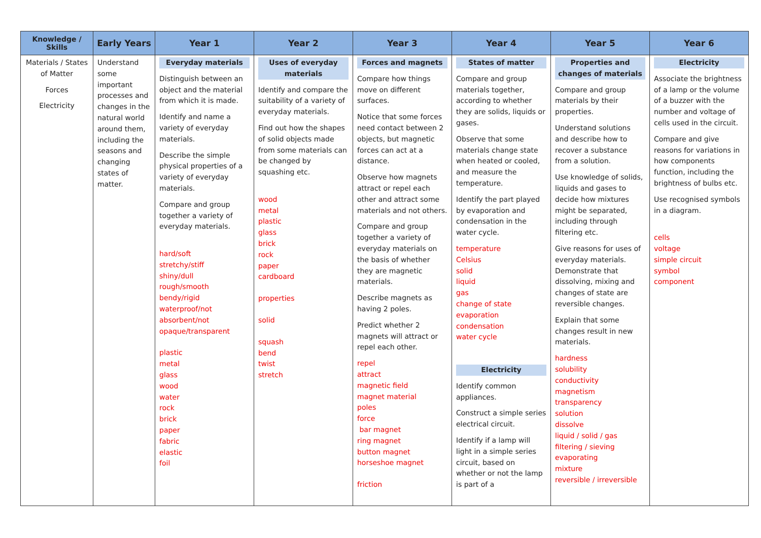| Knowledge / Skills | Early Years | Year 1 | Year 2 | Year 3 | Year 4 | Year 5 | Year 6 |
| --- | --- | --- | --- | --- | --- | --- | --- |
| Materials / States of Matter Forces Electricity | Understand some important processes and changes in the natural world around them, including the seasons and changing states of matter. | Everyday materials Distinguish between an object and the material from which it is made. Identify and name a variety of everyday materials. Describe the simple physical properties of a variety of everyday materials. Compare and group together a variety of everyday materials. hard/soft stretchy/stiff shiny/dull rough/smooth bendy/rigid waterproof/not absorbent/not opaque/transparent plastic metal glass wood water rock brick paper fabric elastic foil | Uses of everyday materials Identify and compare the suitability of a variety of everyday materials. Find out how the shapes of solid objects made from some materials can be changed by squashing etc. wood metal plastic glass brick rock paper cardboard properties solid squash bend twist stretch | Forces and magnets Compare how things move on different surfaces. Notice that some forces need contact between 2 objects, but magnetic forces can act at a distance. Observe how magnets attract or repel each other and attract some materials and not others. Compare and group together a variety of everyday materials on the basis of whether they are magnetic materials. Describe magnets as having 2 poles. Predict whether 2 magnets will attract or repel each other. repel attract magnetic field magnet material poles force bar magnet ring magnet button magnet horseshoe magnet friction | States of matter Compare and group materials together, according to whether they are solids, liquids or gases. Observe that some materials change state when heated or cooled, and measure the temperature. Identify the part played by evaporation and condensation in the water cycle. temperature Celsius solid liquid gas change of state evaporation condensation water cycle Electricity Identify common appliances. Construct a simple series electrical circuit. Identify if a lamp will light in a simple series circuit, based on whether or not the lamp is part of a | Properties and changes of materials Compare and group materials by their properties. Understand solutions and describe how to recover a substance from a solution. Use knowledge of solids, liquids and gases to decide how mixtures might be separated, including through filtering etc. Give reasons for uses of everyday materials. Demonstrate that dissolving, mixing and changes of state are reversible changes. Explain that some changes result in new materials. hardness solubility conductivity magnetism transparency solution dissolve liquid / solid / gas filtering / sieving evaporating mixture reversible / irreversible | Electricity Associate the brightness of a lamp or the volume of a buzzer with the number and voltage of cells used in the circuit. Compare and give reasons for variations in how components function, including the brightness of bulbs etc. Use recognised symbols in a diagram. cells voltage simple circuit symbol component |